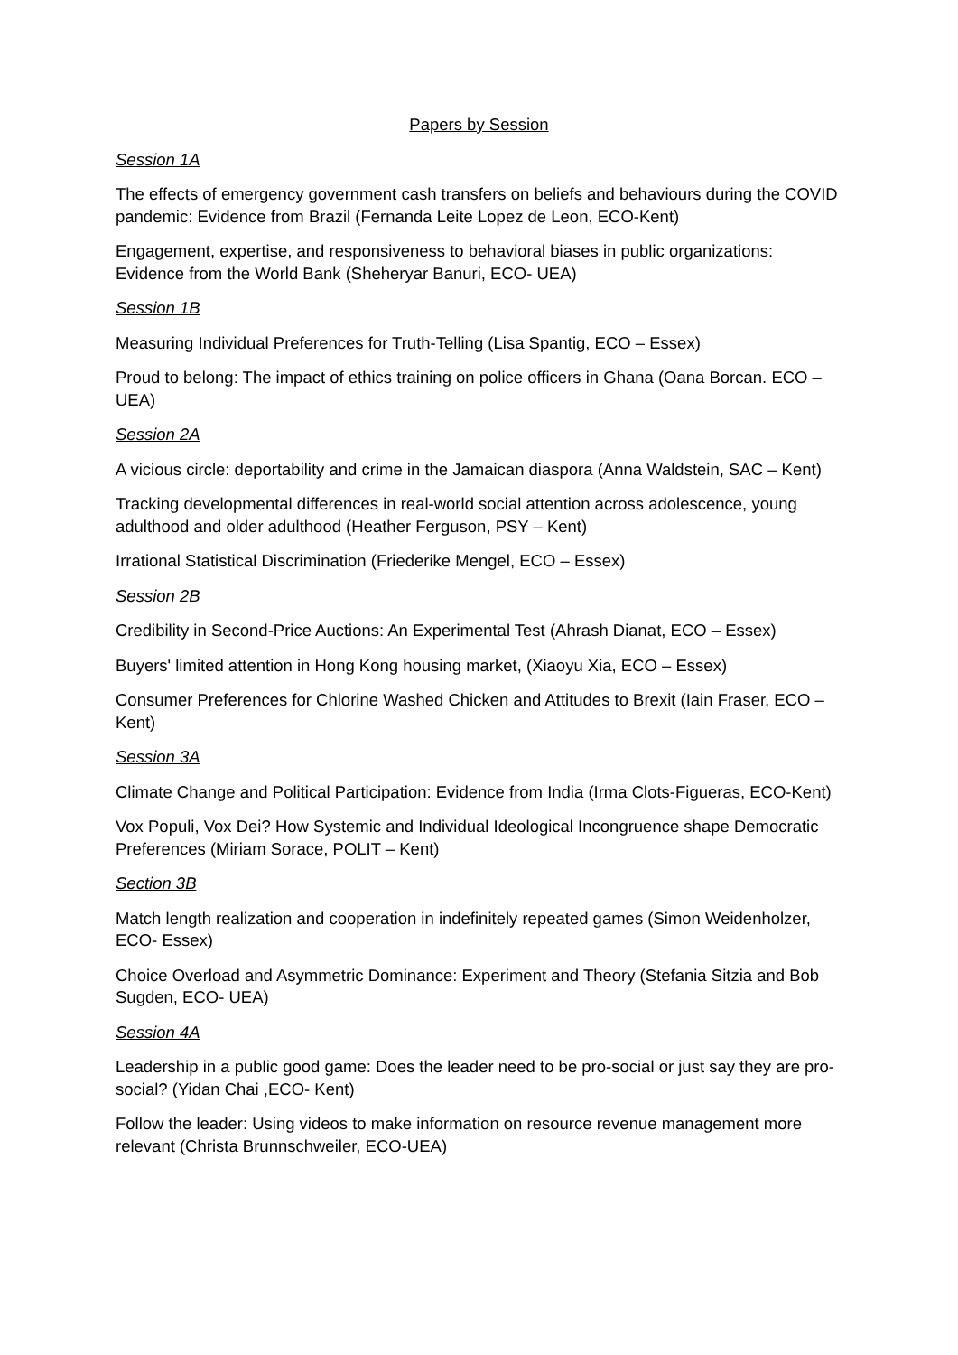Papers by Session
Session 1A
The effects of emergency government cash transfers on beliefs and behaviours during the COVID pandemic: Evidence from Brazil (Fernanda Leite Lopez de Leon, ECO-Kent)
Engagement, expertise, and responsiveness to behavioral biases in public organizations: Evidence from the World Bank (Sheheryar Banuri, ECO- UEA)
Session 1B
Measuring Individual Preferences for Truth-Telling (Lisa Spantig, ECO – Essex)
Proud to belong: The impact of ethics training on police officers in Ghana (Oana Borcan. ECO – UEA)
Session 2A
A vicious circle: deportability and crime in the Jamaican diaspora (Anna Waldstein, SAC – Kent)
Tracking developmental differences in real-world social attention across adolescence, young adulthood and older adulthood (Heather Ferguson, PSY – Kent)
Irrational Statistical Discrimination (Friederike Mengel, ECO – Essex)
Session 2B
Credibility in Second-Price Auctions: An Experimental Test (Ahrash Dianat, ECO – Essex)
Buyers' limited attention in Hong Kong housing market, (Xiaoyu Xia, ECO – Essex)
Consumer Preferences for Chlorine Washed Chicken and Attitudes to Brexit (Iain Fraser, ECO –Kent)
Session 3A
Climate Change and Political Participation: Evidence from India (Irma Clots-Figueras, ECO-Kent)
Vox Populi, Vox Dei? How Systemic and Individual Ideological Incongruence shape Democratic Preferences (Miriam Sorace, POLIT – Kent)
Section 3B
Match length realization and cooperation in indefinitely repeated games (Simon Weidenholzer, ECO- Essex)
Choice Overload and Asymmetric Dominance: Experiment and Theory (Stefania Sitzia and Bob Sugden, ECO- UEA)
Session 4A
Leadership in a public good game: Does the leader need to be pro-social or just say they are pro-social? (Yidan Chai ,ECO- Kent)
Follow the leader: Using videos to make information on resource revenue management more relevant (Christa Brunnschweiler, ECO-UEA)